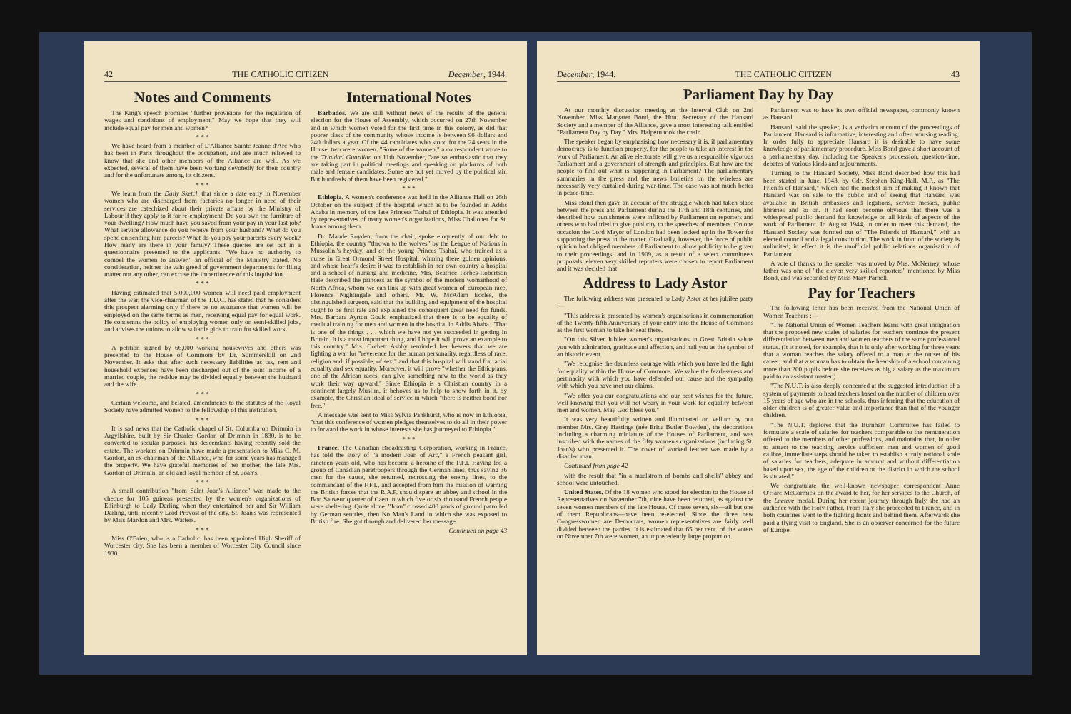42 THE CATHOLIC CITIZEN December, 1944.
Notes and Comments
The King's speech promises "further provisions for the regulation of wages and conditions of employment." May we hope that they will include equal pay for men and women?
* * *
We have heard from a member of L'Alliance Sainte Jeanne d'Arc who has been in Paris throughout the occupation, and are much relieved to know that she and other members of the Alliance are well. As we expected, several of them have been working devotedly for their country and for the unfortunate among its citizens.
* * *
We learn from the Daily Sketch that since a date early in November women who are discharged from factories no longer in need of their services are catechized about their private affairs by the Ministry of Labour if they apply to it for re-employment. Do you own the furniture of your dwelling? How much have you saved from your pay in your last job? What service allowance do you receive from your husband? What do you spend on sending him parcels? What do you pay your parents every week? How many are there in your family? These queries are set out in a questionnaire presented to the applicants. "We have no authority to compel the women to answer," an official of the Ministry stated. No consideration, neither the vain greed of government departments for filing matter nor any other, can excuse the impertinence of this inquisition.
* * *
Having estimated that 5,000,000 women will need paid employment after the war, the vice-chairman of the T.U.C. has stated that he considers this prospect alarming only if there be no assurance that women will be employed on the same terms as men, receiving equal pay for equal work. He condemns the policy of employing women only on semi-skilled jobs, and advises the unions to allow suitable girls to train for skilled work.
* * *
A petition signed by 66,000 working housewives and others was presented to the House of Commons by Dr. Summerskill on 2nd November. It asks that after such necessary liabilities as tax, rent and household expenses have been discharged out of the joint income of a married couple, the residue may be divided equally between the husband and the wife.
* * *
Certain welcome, and belated, amendments to the statutes of the Royal Society have admitted women to the fellowship of this institution.
* * *
It is sad news that the Catholic chapel of St. Columba on Drimnin in Argyllshire, built by Sir Charles Gordon of Drimnin in 1830, is to be converted to secular purposes, his descendants having recently sold the estate. The workers on Drimnin have made a presentation to Miss C. M. Gordon, an ex-chairman of the Alliance, who for some years has managed the property. We have grateful memories of her mother, the late Mrs. Gordon of Drimnin, an old and loyal member of St. Joan's.
* * *
A small contribution "from Saint Joan's Alliance" was made to the cheque for 105 guineas presented by the women's organizations of Edinburgh to Lady Darling when they entertained her and Sir William Darling, until recently Lord Provost of the city. St. Joan's was represented by Miss Mardon and Mrs. Watters.
* * *
Miss O'Brien, who is a Catholic, has been appointed High Sheriff of Worcester city. She has been a member of Worcester City Council since 1930.
International Notes
Barbados. We are still without news of the results of the general election for the House of Assembly, which occurred on 27th November and in which women voted for the first time in this colony, as did that poorer class of the community whose income is between 96 dollars and 240 dollars a year. Of the 44 candidates who stood for the 24 seats in the House, two were women. "Some of the women," a correspondent wrote to the Trinidad Guardian on 11th November, "are so enthusiastic that they are taking part in political meetings and speaking on platforms of both male and female candidates. Some are not yet moved by the political stir. But hundreds of them have been registered."
* * *
Ethiopia. A women's conference was held in the Alliance Hall on 26th October on the subject of the hospital which is to be founded in Addis Ababa in memory of the late Princess Tsahai of Ethiopia. It was attended by representatives of many women's organizations, Miss Challoner for St. Joan's among them.
Dr. Maude Royden, from the chair, spoke eloquently of our debt to Ethiopia, the country "thrown to the wolves" by the League of Nations in Mussolini's heyday, and of the young Princes Tsahai, who trained as a nurse in Great Ormond Street Hospital, winning there golden opinions, and whose heart's desire it was to establish in her own country a hospital and a school of nursing and medicine. Mrs. Beatrice Forbes-Robertson Hale described the princess as the symbol of the modern womanhood of North Africa, whom we can link up with great women of European race, Florence Nightingale and others. Mr. W. McAdam Eccles, the distinguished surgeon, said that the building and equipment of the hospital ought to be first rate and explained the consequent great need for funds. Mrs. Barbara Ayrton Gould emphasized that there is to be equality of medical training for men and women in the hospital in Addis Ababa. "That is one of the things . . . which we have not yet succeeded in getting in Britain. It is a most important thing, and I hope it will prove an example to this country." Mrs. Corbett Ashby reminded her hearers that we are fighting a war for "reverence for the human personality, regardless of race, religion and, if possible, of sex," and that this hospital will stand for racial equality and sex equality. Moreover, it will prove "whether the Ethiopians, one of the African races, can give something new to the world as they work their way upward." Since Ethiopia is a Christian country in a continent largely Muslim, it behoves us to help to show forth in it, by example, the Christian ideal of service in which "there is neither bond nor free."
A message was sent to Miss Sylvia Pankhurst, who is now in Ethiopia, "that this conference of women pledges themselves to do all in their power to forward the work in whose interests she has journeyed to Ethiopia."
* * *
France. The Canadian Broadcasting Corporation, working in France, has told the story of "a modern Joan of Arc," a French peasant girl, nineteen years old, who has become a heroine of the F.F.I. Having led a group of Canadian paratroopers through the German lines, thus saving 36 men for the cause, she returned, recrossing the enemy lines, to the commandant of the F.F.I., and accepted from him the mission of warning the British forces that the R.A.F. should spare an abbey and school in the Bon Sauveur quarter of Caen in which five or six thousand French people were sheltering. Quite alone, "Joan" crossed 400 yards of ground patrolled by German sentries, then No Man's Land in which she was exposed to British fire. She got through and delivered her message.
Continued on page 43
December, 1944. THE CATHOLIC CITIZEN 43
Parliament Day by Day
At our monthly discussion meeting at the Interval Club on 2nd November, Miss Margaret Bond, the Hon. Secretary of the Hansard Society and a member of the Alliance, gave a most interesting talk entitled "Parliament Day by Day." Mrs. Halpern took the chair.
The speaker began by emphasising how necessary it is, if parliamentary democracy is to function properly, for the people to take an interest in the work of Parliament. An alive electorate will give us a responsible vigorous Parliament and a government of strength and principles. But how are the people to find out what is happening in Parliament? The parliamentary summaries in the press and the news bulletins on the wireless are necessarily very curtailed during war-time. The case was not much better in peace-time.
Miss Bond then gave an account of the struggle which had taken place between the press and Parliament during the 17th and 18th centuries, and described how punishments were inflicted by Parliament on reporters and others who had tried to give publicity to the speeches of members. On one occasion the Lord Mayor of London had been locked up in the Tower for supporting the press in the matter. Gradually, however, the force of public opinion had obliged members of Parliament to allow publicity to be given to their proceedings, and in 1909, as a result of a select committee's proposals, eleven very skilled reporters were chosen to report Parliament and it was decided that
Address to Lady Astor
The following address was presented to Lady Astor at her jubilee party :—
"This address is presented by women's organisations in commemoration of the Twenty-fifth Anniversary of your entry into the House of Commons as the first woman to take her seat there.
"On this Silver Jubilee women's organisations in Great Britain salute you with admiration, gratitude and affection, and hail you as the symbol of an historic event.
"We recognise the dauntless courage with which you have led the fight for equality within the House of Commons. We value the fearlessness and pertinacity with which you have defended our cause and the sympathy with which you have met our claims.
"We offer you our congratulations and our best wishes for the future, well knowing that you will not weary in your work for equality between men and women. May God bless you."
It was very beautifully written and illuminated on vellum by our member Mrs. Gray Hastings (née Erica Butler Bowden), the decorations including a charming miniature of the Houses of Parliament, and was inscribed with the names of the fifty women's organizations (including St. Joan's) who presented it. The cover of worked leather was made by a disabled man.
Continued from page 42
with the result that "in a maelstrom of bombs and shells" abbey and school were untouched.
United States. Of the 18 women who stood for election to the House of Representatives on November 7th, nine have been returned, as against the seven women members of the late House. Of these seven, six—all but one of them Republicans—have been re-elected. Since the three new Congresswomen are Democrats, women representatives are fairly well divided between the parties. It is estimated that 65 per cent. of the voters on November 7th were women, an unprecedently large proportion.
Parliament was to have its own official newspaper, commonly known as Hansard.
Hansard, said the speaker, is a verbatim account of the proceedings of Parliament. Hansard is informative, interesting and often amusing reading. In order fully to appreciate Hansard it is desirable to have some knowledge of parliamentary procedure. Miss Bond gave a short account of a parliamentary day, including the Speaker's procession, question-time, debates of various kinds and adjournments.
Turning to the Hansard Society, Miss Bond described how this had been started in June, 1943, by Cdr. Stephen King-Hall, M.P., as "The Friends of Hansard," which had the modest aim of making it known that Hansard was on sale to the public and of seeing that Hansard was available in British embassies and legations, service messes, public libraries and so on. It had soon become obvious that there was a widespread public demand for knowledge on all kinds of aspects of the work of Parliament. In August 1944, in order to meet this demand, the Hansard Society was formed out of "The Friends of Hansard," with an elected council and a legal constitution. The work in front of the society is unlimited; in effect it is the unofficial public relations organisation of Parliament.
A vote of thanks to the speaker was moved by Mrs. McNerney, whose father was one of "the eleven very skilled reporters" mentioned by Miss Bond, and was seconded by Miss Mary Parnell.
Pay for Teachers
The following letter has been received from the National Union of Women Teachers :—
"The National Union of Women Teachers learns with great indignation that the proposed new scales of salaries for teachers continue the present differentiation between men and women teachers of the same professional status. (It is noted, for example, that it is only after working for three years that a woman reaches the salary offered to a man at the outset of his career, and that a woman has to obtain the headship of a school containing more than 200 pupils before she receives as big a salary as the maximum paid to an assistant master.)
"The N.U.T. is also deeply concerned at the suggested introduction of a system of payments to head teachers based on the number of children over 15 years of age who are in the schools, thus inferring that the education of older children is of greater value and importance than that of the younger children.
"The N.U.T. deplores that the Burnham Committee has failed to formulate a scale of salaries for teachers comparable to the remuneration offered to the members of other professions, and maintains that, in order to attract to the teaching service sufficient men and women of good calibre, immediate steps should be taken to establish a truly national scale of salaries for teachers, adequate in amount and without differentiation based upon sex, the age of the children or the district in which the school is situated."
We congratulate the well-known newspaper correspondent Anne O'Hare McCormick on the award to her, for her services to the Church, of the Laetare medal. During her recent journey through Italy she had an audience with the Holy Father. From Italy she proceeded to France, and in both countries went to the fighting fronts and behind them. Afterwards she paid a flying visit to England. She is an observer concerned for the future of Europe.